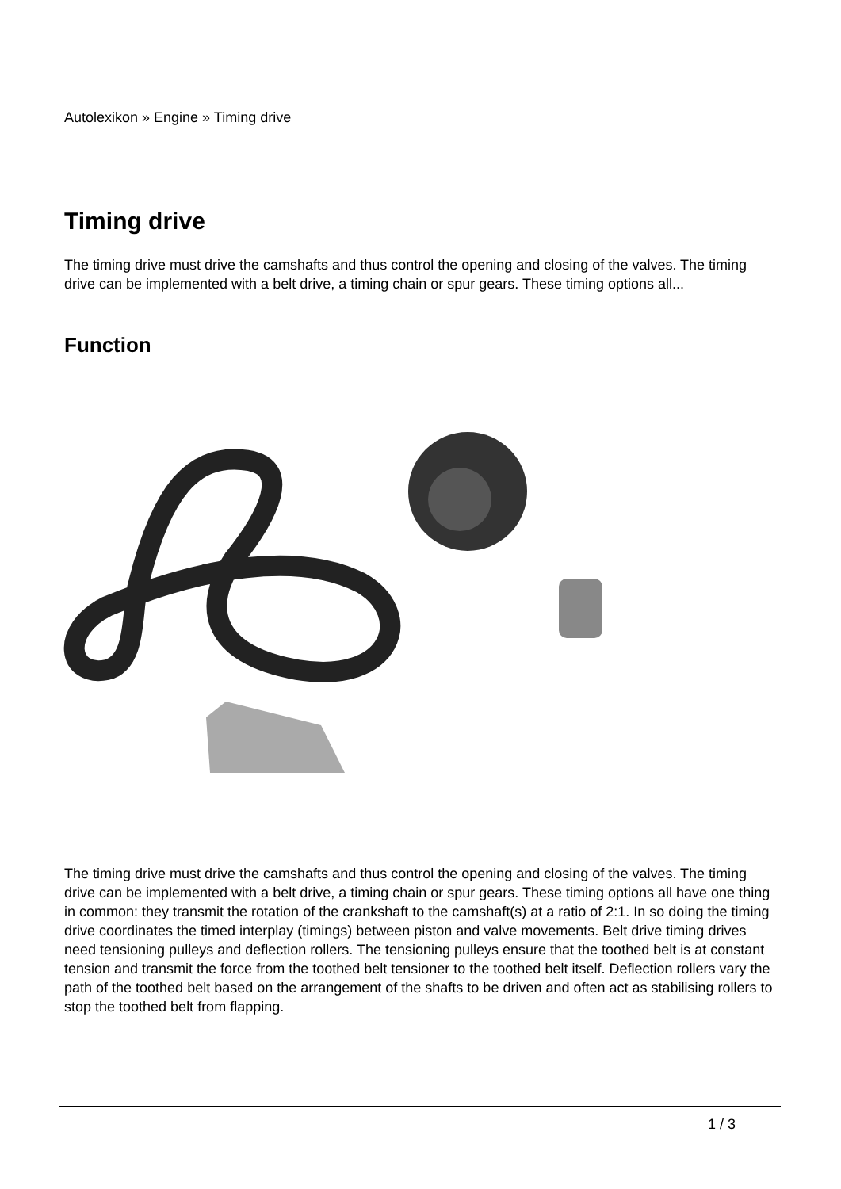Autolexikon » Engine » Timing drive
Timing drive
The timing drive must drive the camshafts and thus control the opening and closing of the valves. The timing drive can be implemented with a belt drive, a timing chain or spur gears. These timing options all...
Function
The timing drive must drive the camshafts and thus control the opening and closing of the valves. The timing drive can be implemented with a belt drive, a timing chain or spur gears. These timing options all have one thing in common: they transmit the rotation of the crankshaft to the camshaft(s) at a ratio of 2:1. In so doing the timing drive coordinates the timed interplay (timings) between piston and valve movements. Belt drive timing drives need tensioning pulleys and deflection rollers. The tensioning pulleys ensure that the toothed belt is at constant tension and transmit the force from the toothed belt tensioner to the toothed belt itself. Deflection rollers vary the path of the toothed belt based on the arrangement of the shafts to be driven and often act as stabilising rollers to stop the toothed belt from flapping.
1 / 3